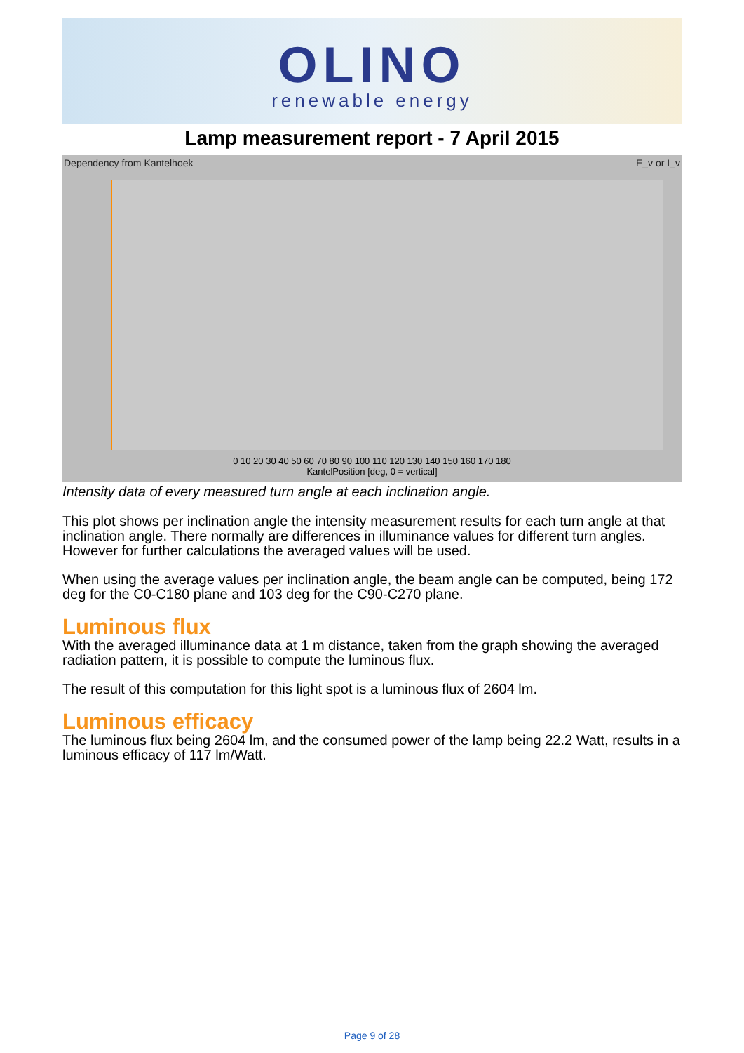OLINO
renewable energy
Lamp measurement report - 7 April 2015
Dependency from Kantelhoek E_v or I_v
0 10 20 30 40 50 60 70 80 90 100 110 120 130 140 150 160 170 180
KantelPosition [deg, 0 = vertical]
Intensity data of every measured turn angle at each inclination angle.
This plot shows per inclination angle the intensity measurement results for each turn angle at that inclination angle. There normally are differences in illuminance values for different turn angles. However for further calculations the averaged values will be used.
When using the average values per inclination angle, the beam angle can be computed, being 172 deg for the C0-C180 plane and 103 deg for the C90-C270 plane.
Luminous flux
With the averaged illuminance data at 1 m distance, taken from the graph showing the averaged radiation pattern, it is possible to compute the luminous flux.
The result of this computation for this light spot is a luminous flux of 2604 lm.
Luminous efficacy
The luminous flux being 2604 lm, and the consumed power of the lamp being 22.2 Watt, results in a luminous efficacy of 117 lm/Watt.
Page 9 of 28